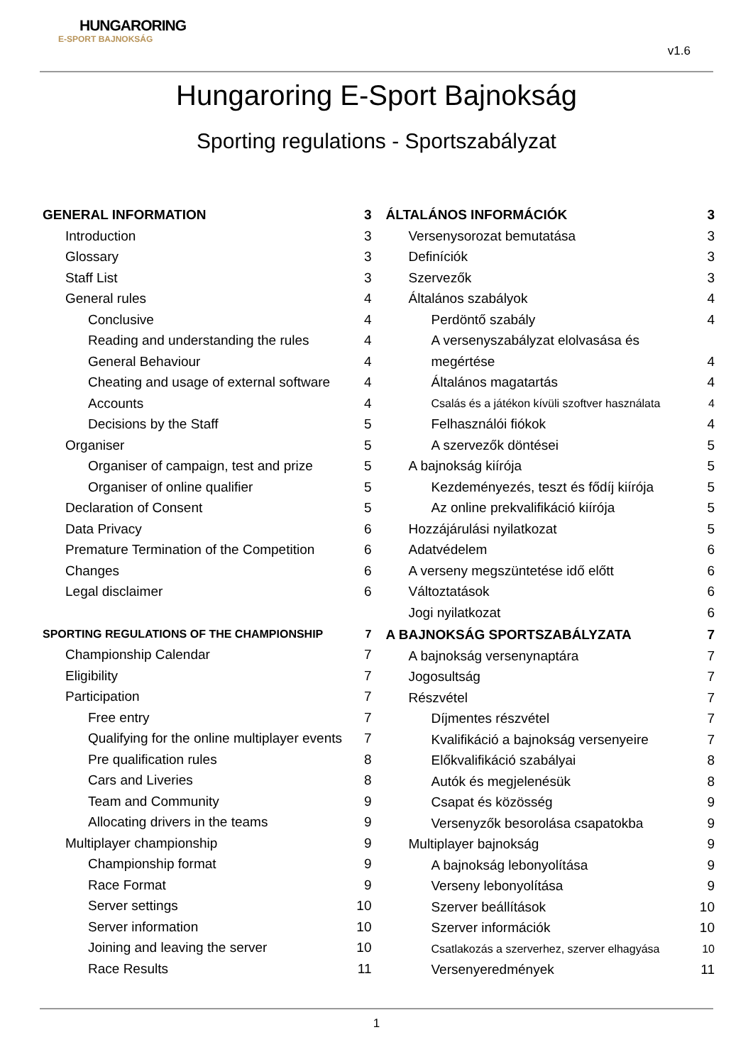HUNGARORING
E-SPORT BAJNOKSÁG
v1.6
Hungaroring E-Sport Bajnokság
Sporting regulations - Sportszabályzat
GENERAL INFORMATION 3
Introduction 3
Glossary 3
Staff List 3
General rules 4
Conclusive 4
Reading and understanding the rules 4
General Behaviour 4
Cheating and usage of external software 4
Accounts 4
Decisions by the Staff 5
Organiser 5
Organiser of campaign, test and prize 5
Organiser of online qualifier 5
Declaration of Consent 5
Data Privacy 6
Premature Termination of the Competition 6
Changes 6
Legal disclaimer 6
SPORTING REGULATIONS OF THE CHAMPIONSHIP 7
Championship Calendar 7
Eligibility 7
Participation 7
Free entry 7
Qualifying for the online multiplayer events 7
Pre qualification rules 8
Cars and Liveries 8
Team and Community 9
Allocating drivers in the teams 9
Multiplayer championship 9
Championship format 9
Race Format 9
Server settings 10
Server information 10
Joining and leaving the server 10
Race Results 11
ÁLTALÁNOS INFORMÁCIÓK 3
Versenysorozat bemutatása 3
Definíciók 3
Szervezők 3
Általános szabályok 4
Perdöntő szabály 4
A versenyszabályzat elolvasása és
megértése 4
Általános magatartás 4
Csalás és a játékon kívüli szoftver használata 4
Felhasználói fiókok 4
A szervezők döntései 5
A bajnokság kiírója 5
Kezdeményezés, teszt és fődíj kiírója 5
Az online prekvalifikáció kiírója 5
Hozzájárulási nyilatkozat 5
Adatvédelem 6
A verseny megszüntetése idő előtt 6
Változtatások 6
Jogi nyilatkozat 6
A BAJNOKSÁG SPORTSZABÁLYZATA 7
A bajnokság versenynaptára 7
Jogosultság 7
Részvétel 7
Díjmentes részvétel 7
Kvalifikáció a bajnokság versenyeire 7
Előkvalifikáció szabályai 8
Autók és megjelenésük 8
Csapat és közösség 9
Versenyzők besorolása csapatokba 9
Multiplayer bajnokság 9
A bajnokság lebonyolítása 9
Verseny lebonyolítása 9
Szerver beállítások 10
Szerver információk 10
Csatlakozás a szerverhez, szerver elhagyása 10
Versenyeredmények 11
1